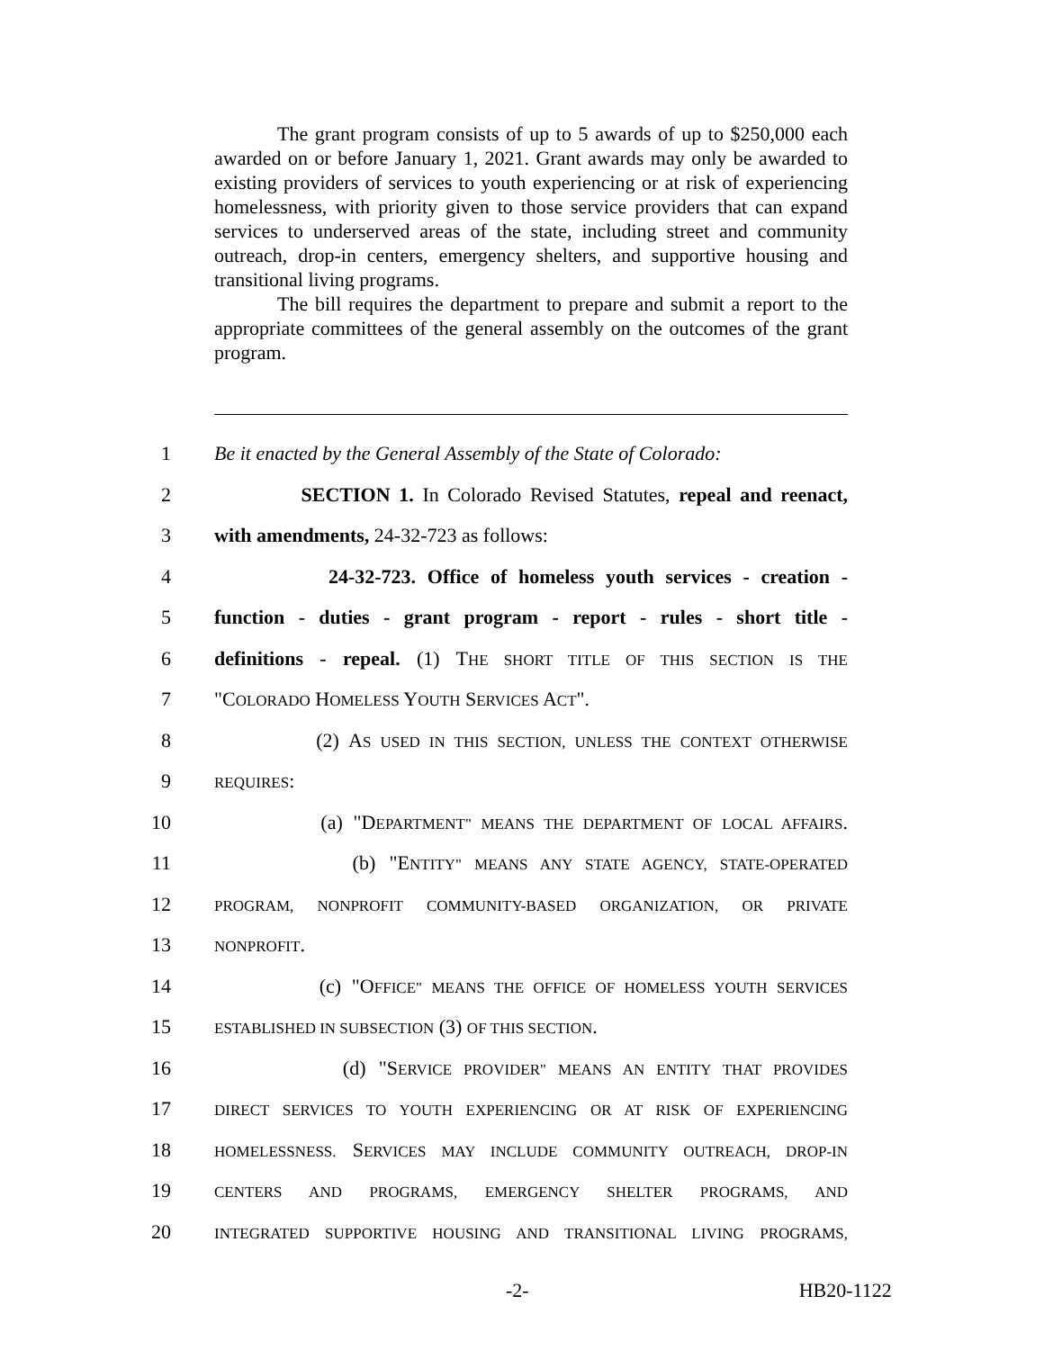The grant program consists of up to 5 awards of up to $250,000 each awarded on or before January 1, 2021. Grant awards may only be awarded to existing providers of services to youth experiencing or at risk of experiencing homelessness, with priority given to those service providers that can expand services to underserved areas of the state, including street and community outreach, drop-in centers, emergency shelters, and supportive housing and transitional living programs.
The bill requires the department to prepare and submit a report to the appropriate committees of the general assembly on the outcomes of the grant program.
1 Be it enacted by the General Assembly of the State of Colorado:
2 SECTION 1. In Colorado Revised Statutes, repeal and reenact,
3 with amendments, 24-32-723 as follows:
4 24-32-723. Office of homeless youth services - creation -
5 function - duties - grant program - report - rules - short title -
6 definitions - repeal. (1) THE SHORT TITLE OF THIS SECTION IS THE
7 "COLORADO HOMELESS YOUTH SERVICES ACT".
8 (2) AS USED IN THIS SECTION, UNLESS THE CONTEXT OTHERWISE
9 REQUIRES:
10 (a) "DEPARTMENT" MEANS THE DEPARTMENT OF LOCAL AFFAIRS.
11 (b) "ENTITY" MEANS ANY STATE AGENCY, STATE-OPERATED
12 PROGRAM, NONPROFIT COMMUNITY-BASED ORGANIZATION, OR PRIVATE
13 NONPROFIT.
14 (c) "OFFICE" MEANS THE OFFICE OF HOMELESS YOUTH SERVICES
15 ESTABLISHED IN SUBSECTION (3) OF THIS SECTION.
16 (d) "SERVICE PROVIDER" MEANS AN ENTITY THAT PROVIDES
17 DIRECT SERVICES TO YOUTH EXPERIENCING OR AT RISK OF EXPERIENCING
18 HOMELESSNESS. SERVICES MAY INCLUDE COMMUNITY OUTREACH, DROP-IN
19 CENTERS AND PROGRAMS, EMERGENCY SHELTER PROGRAMS, AND
20 INTEGRATED SUPPORTIVE HOUSING AND TRANSITIONAL LIVING PROGRAMS,
-2- HB20-1122